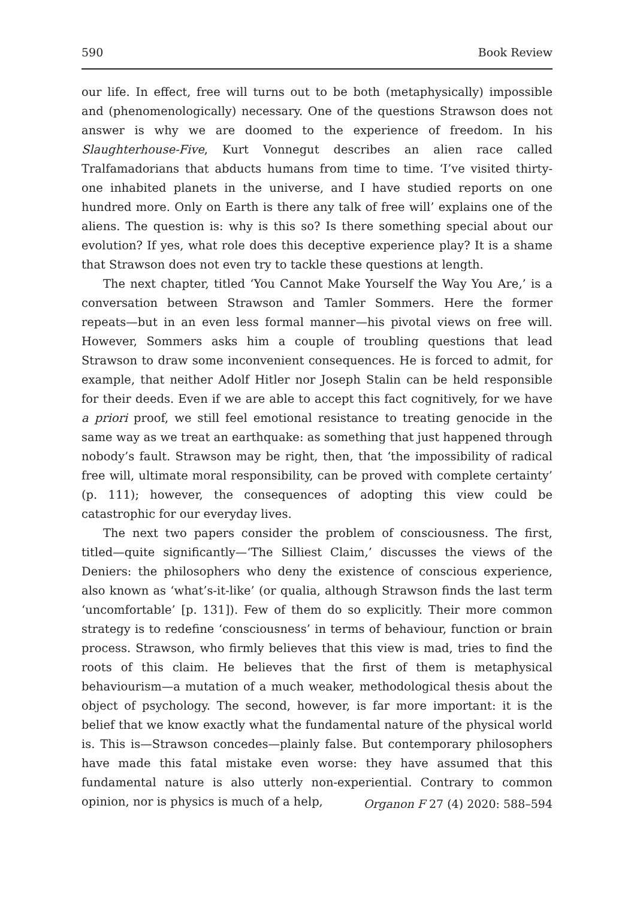590 Book Review
our life. In effect, free will turns out to be both (metaphysically) impossible and (phenomenologically) necessary. One of the questions Strawson does not answer is why we are doomed to the experience of freedom. In his Slaughterhouse-Five, Kurt Vonnegut describes an alien race called Tralfamadorians that abducts humans from time to time. ‘I’ve visited thirty-one inhabited planets in the universe, and I have studied reports on one hundred more. Only on Earth is there any talk of free will’ explains one of the aliens. The question is: why is this so? Is there something special about our evolution? If yes, what role does this deceptive experience play? It is a shame that Strawson does not even try to tackle these questions at length.
The next chapter, titled ‘You Cannot Make Yourself the Way You Are,’ is a conversation between Strawson and Tamler Sommers. Here the former repeats—but in an even less formal manner—his pivotal views on free will. However, Sommers asks him a couple of troubling questions that lead Strawson to draw some inconvenient consequences. He is forced to admit, for example, that neither Adolf Hitler nor Joseph Stalin can be held responsible for their deeds. Even if we are able to accept this fact cognitively, for we have a priori proof, we still feel emotional resistance to treating genocide in the same way as we treat an earthquake: as something that just happened through nobody’s fault. Strawson may be right, then, that ‘the impossibility of radical free will, ultimate moral responsibility, can be proved with complete certainty’ (p. 111); however, the consequences of adopting this view could be catastrophic for our everyday lives.
The next two papers consider the problem of consciousness. The first, titled—quite significantly—‘The Silliest Claim,’ discusses the views of the Deniers: the philosophers who deny the existence of conscious experience, also known as ‘what’s-it-like’ (or qualia, although Strawson finds the last term ‘uncomfortable’ [p. 131]). Few of them do so explicitly. Their more common strategy is to redefine ‘consciousness’ in terms of behaviour, function or brain process. Strawson, who firmly believes that this view is mad, tries to find the roots of this claim. He believes that the first of them is metaphysical behaviourism—a mutation of a much weaker, methodological thesis about the object of psychology. The second, however, is far more important: it is the belief that we know exactly what the fundamental nature of the physical world is. This is—Strawson concedes—plainly false. But contemporary philosophers have made this fatal mistake even worse: they have assumed that this fundamental nature is also utterly non-experiential. Contrary to common opinion, nor is physics is much of a help,
Organon F 27 (4) 2020: 588–594